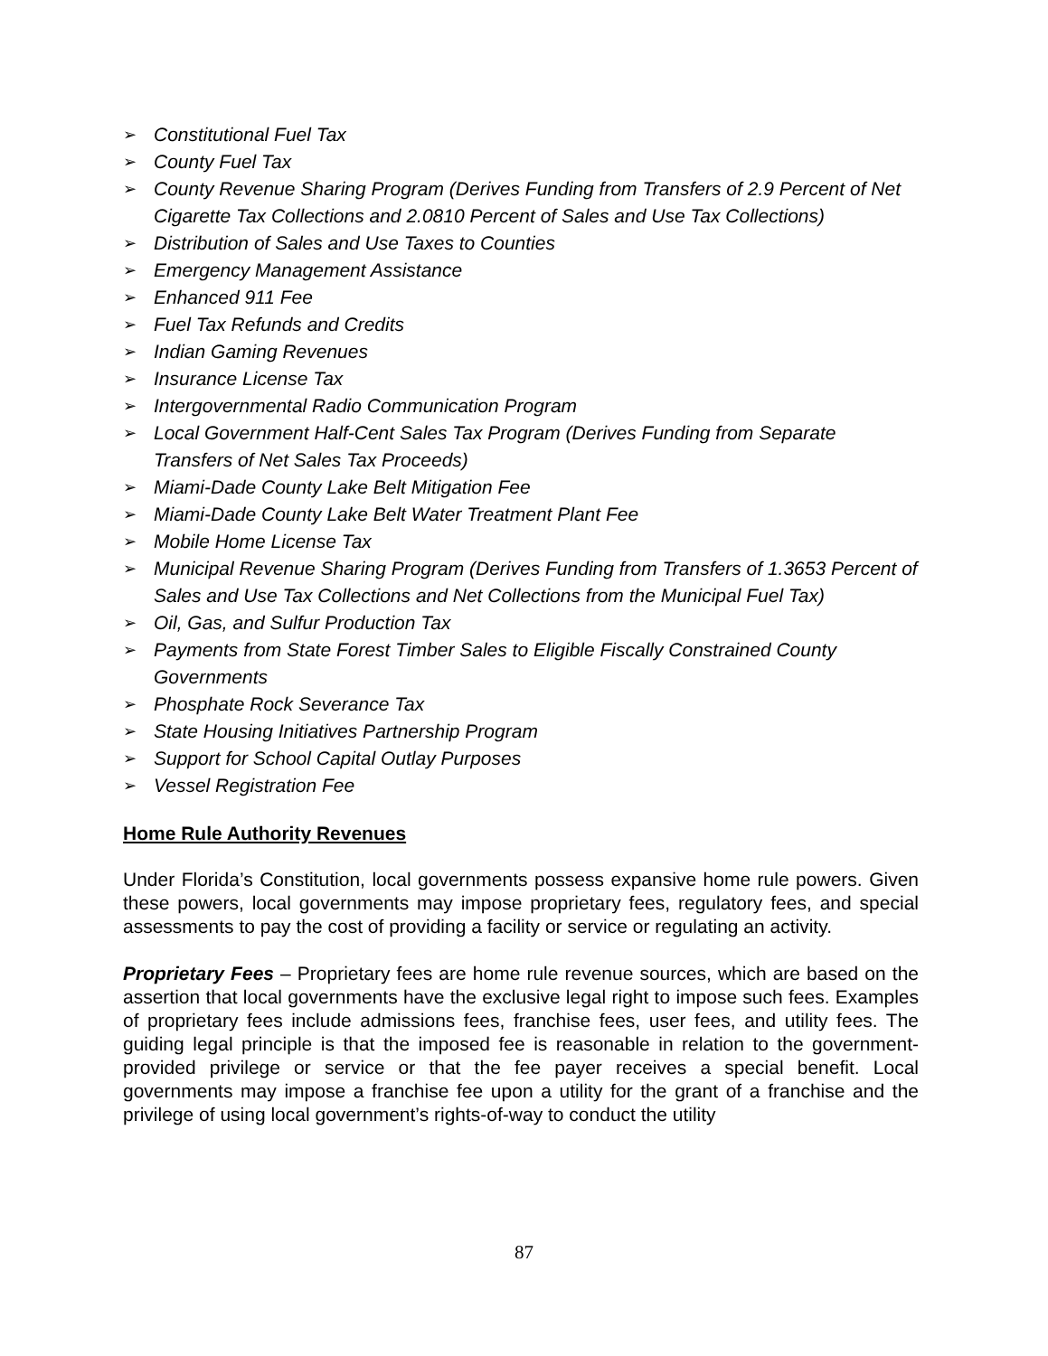➢ Constitutional Fuel Tax
➢ County Fuel Tax
➢ County Revenue Sharing Program (Derives Funding from Transfers of 2.9 Percent of Net Cigarette Tax Collections and 2.0810 Percent of Sales and Use Tax Collections)
➢ Distribution of Sales and Use Taxes to Counties
➢ Emergency Management Assistance
➢ Enhanced 911 Fee
➢ Fuel Tax Refunds and Credits
➢ Indian Gaming Revenues
➢ Insurance License Tax
➢ Intergovernmental Radio Communication Program
➢ Local Government Half-Cent Sales Tax Program (Derives Funding from Separate Transfers of Net Sales Tax Proceeds)
➢ Miami-Dade County Lake Belt Mitigation Fee
➢ Miami-Dade County Lake Belt Water Treatment Plant Fee
➢ Mobile Home License Tax
➢ Municipal Revenue Sharing Program (Derives Funding from Transfers of 1.3653 Percent of Sales and Use Tax Collections and Net Collections from the Municipal Fuel Tax)
➢ Oil, Gas, and Sulfur Production Tax
➢ Payments from State Forest Timber Sales to Eligible Fiscally Constrained County Governments
➢ Phosphate Rock Severance Tax
➢ State Housing Initiatives Partnership Program
➢ Support for School Capital Outlay Purposes
➢ Vessel Registration Fee
Home Rule Authority Revenues
Under Florida’s Constitution, local governments possess expansive home rule powers. Given these powers, local governments may impose proprietary fees, regulatory fees, and special assessments to pay the cost of providing a facility or service or regulating an activity.
Proprietary Fees – Proprietary fees are home rule revenue sources, which are based on the assertion that local governments have the exclusive legal right to impose such fees. Examples of proprietary fees include admissions fees, franchise fees, user fees, and utility fees. The guiding legal principle is that the imposed fee is reasonable in relation to the government-provided privilege or service or that the fee payer receives a special benefit. Local governments may impose a franchise fee upon a utility for the grant of a franchise and the privilege of using local government’s rights-of-way to conduct the utility
87